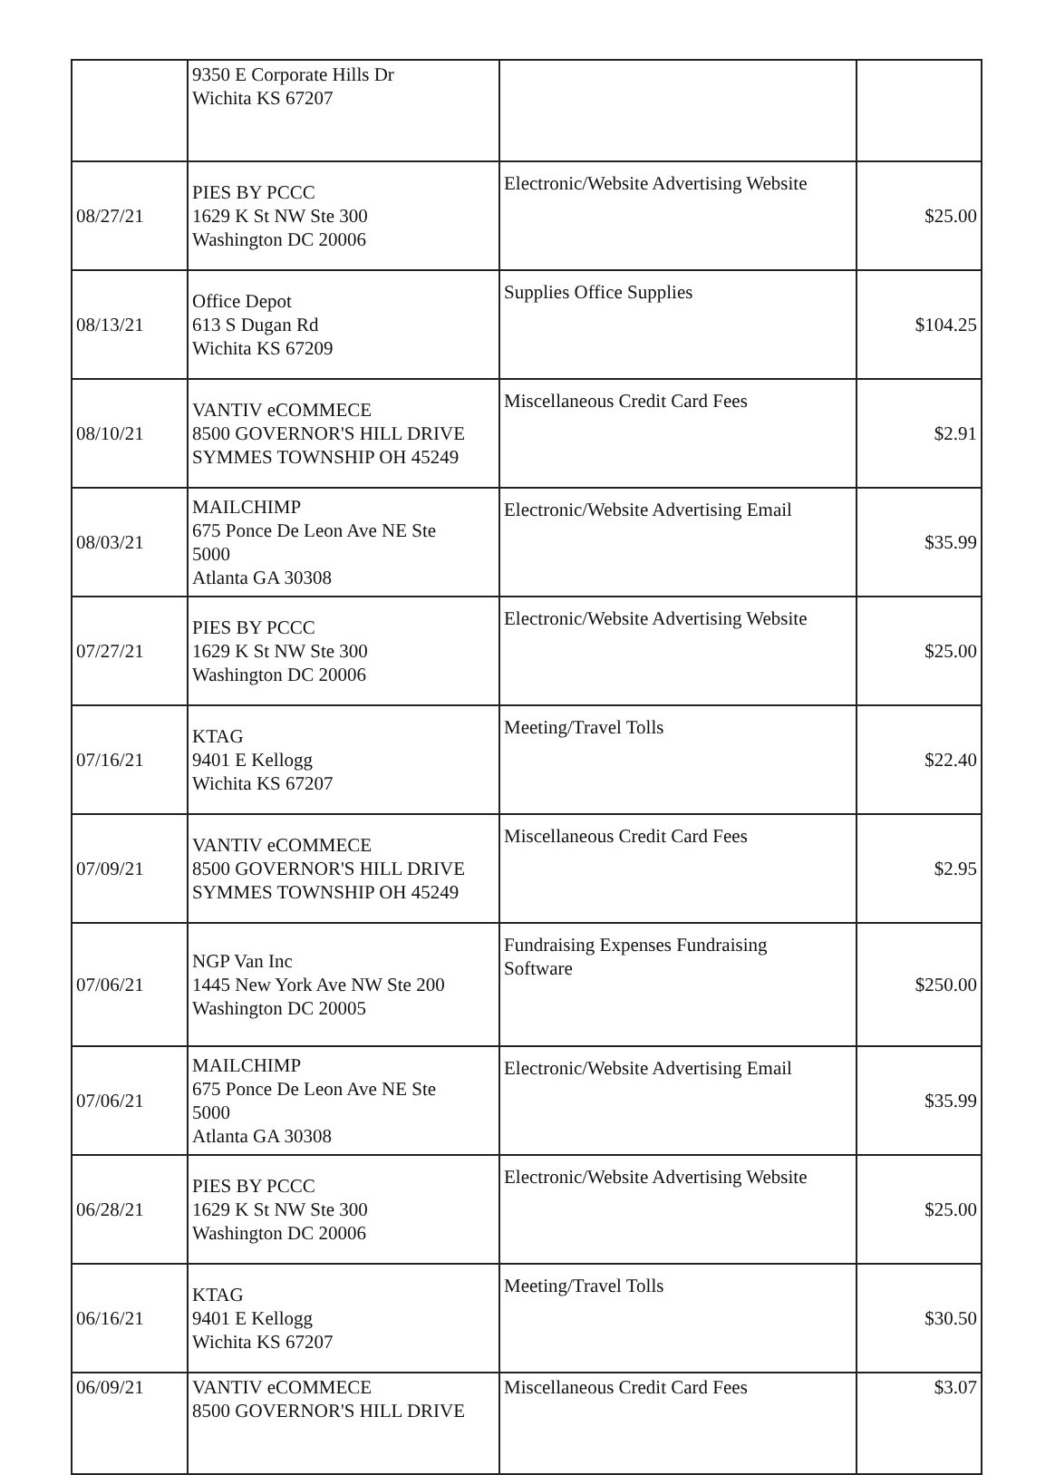| | 9350 E Corporate Hills Dr Wichita KS 67207 | | |
| 08/27/21 | PIES BY PCCC 1629 K St NW Ste 300 Washington DC 20006 | Electronic/Website Advertising Website | $25.00 |
| 08/13/21 | Office Depot 613 S Dugan Rd Wichita KS 67209 | Supplies Office Supplies | $104.25 |
| 08/10/21 | VANTIV eCOMMECE 8500 GOVERNOR'S HILL DRIVE SYMMES TOWNSHIP OH 45249 | Miscellaneous Credit Card Fees | $2.91 |
| 08/03/21 | MAILCHIMP 675 Ponce De Leon Ave NE Ste 5000 Atlanta GA 30308 | Electronic/Website Advertising Email | $35.99 |
| 07/27/21 | PIES BY PCCC 1629 K St NW Ste 300 Washington DC 20006 | Electronic/Website Advertising Website | $25.00 |
| 07/16/21 | KTAG 9401 E Kellogg Wichita KS 67207 | Meeting/Travel Tolls | $22.40 |
| 07/09/21 | VANTIV eCOMMECE 8500 GOVERNOR'S HILL DRIVE SYMMES TOWNSHIP OH 45249 | Miscellaneous Credit Card Fees | $2.95 |
| 07/06/21 | NGP Van Inc 1445 New York Ave NW Ste 200 Washington DC 20005 | Fundraising Expenses Fundraising Software | $250.00 |
| 07/06/21 | MAILCHIMP 675 Ponce De Leon Ave NE Ste 5000 Atlanta GA 30308 | Electronic/Website Advertising Email | $35.99 |
| 06/28/21 | PIES BY PCCC 1629 K St NW Ste 300 Washington DC 20006 | Electronic/Website Advertising Website | $25.00 |
| 06/16/21 | KTAG 9401 E Kellogg Wichita KS 67207 | Meeting/Travel Tolls | $30.50 |
| 06/09/21 | VANTIV eCOMMECE 8500 GOVERNOR'S HILL DRIVE | Miscellaneous Credit Card Fees | $3.07 |